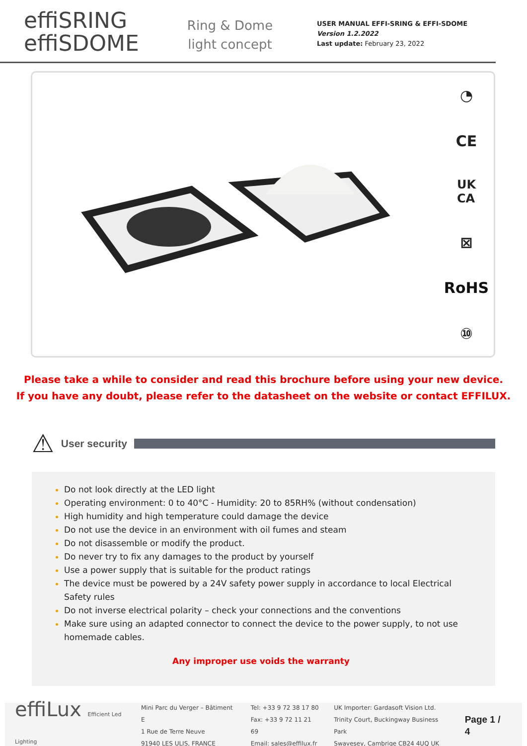effiSRING
effiSDOME
Ring & Dome light concept
USER MANUAL EFFI-SRING & EFFI-SDOME
Version 1.2.2022
Last update: February 23, 2022
◔
CE
UK
CA
⊠
RoHS
⑩
Please take a while to consider and read this brochure before using your new device.
If you have any doubt, please refer to the datasheet on the website or contact EFFILUX.
⚠
User security
Do not look directly at the LED light
Operating environment: 0 to 40°C - Humidity: 20 to 85RH% (without condensation)
High humidity and high temperature could damage the device
Do not use the device in an environment with oil fumes and steam
Do not disassemble or modify the product.
Do never try to fix any damages to the product by yourself
Use a power supply that is suitable for the product ratings
The device must be powered by a 24V safety power supply in accordance to local Electrical Safety rules
Do not inverse electrical polarity – check your connections and the conventions
Make sure using an adapted connector to connect the device to the power supply, to not use homemade cables.
Any improper use voids the warranty
effiLux Efficient Led Lighting
Mini Parc du Verger – Bâtiment E
1 Rue de Terre Neuve
91940 LES ULIS, FRANCE
Tel: +33 9 72 38 17 80
Fax: +33 9 72 11 21 69
Email: sales@effilux.fr
UK Importer: Gardasoft Vision Ltd.
Trinity Court, Buckingway Business Park
Swavesey, Cambrige CB24 4UQ UK
Page 1 / 4